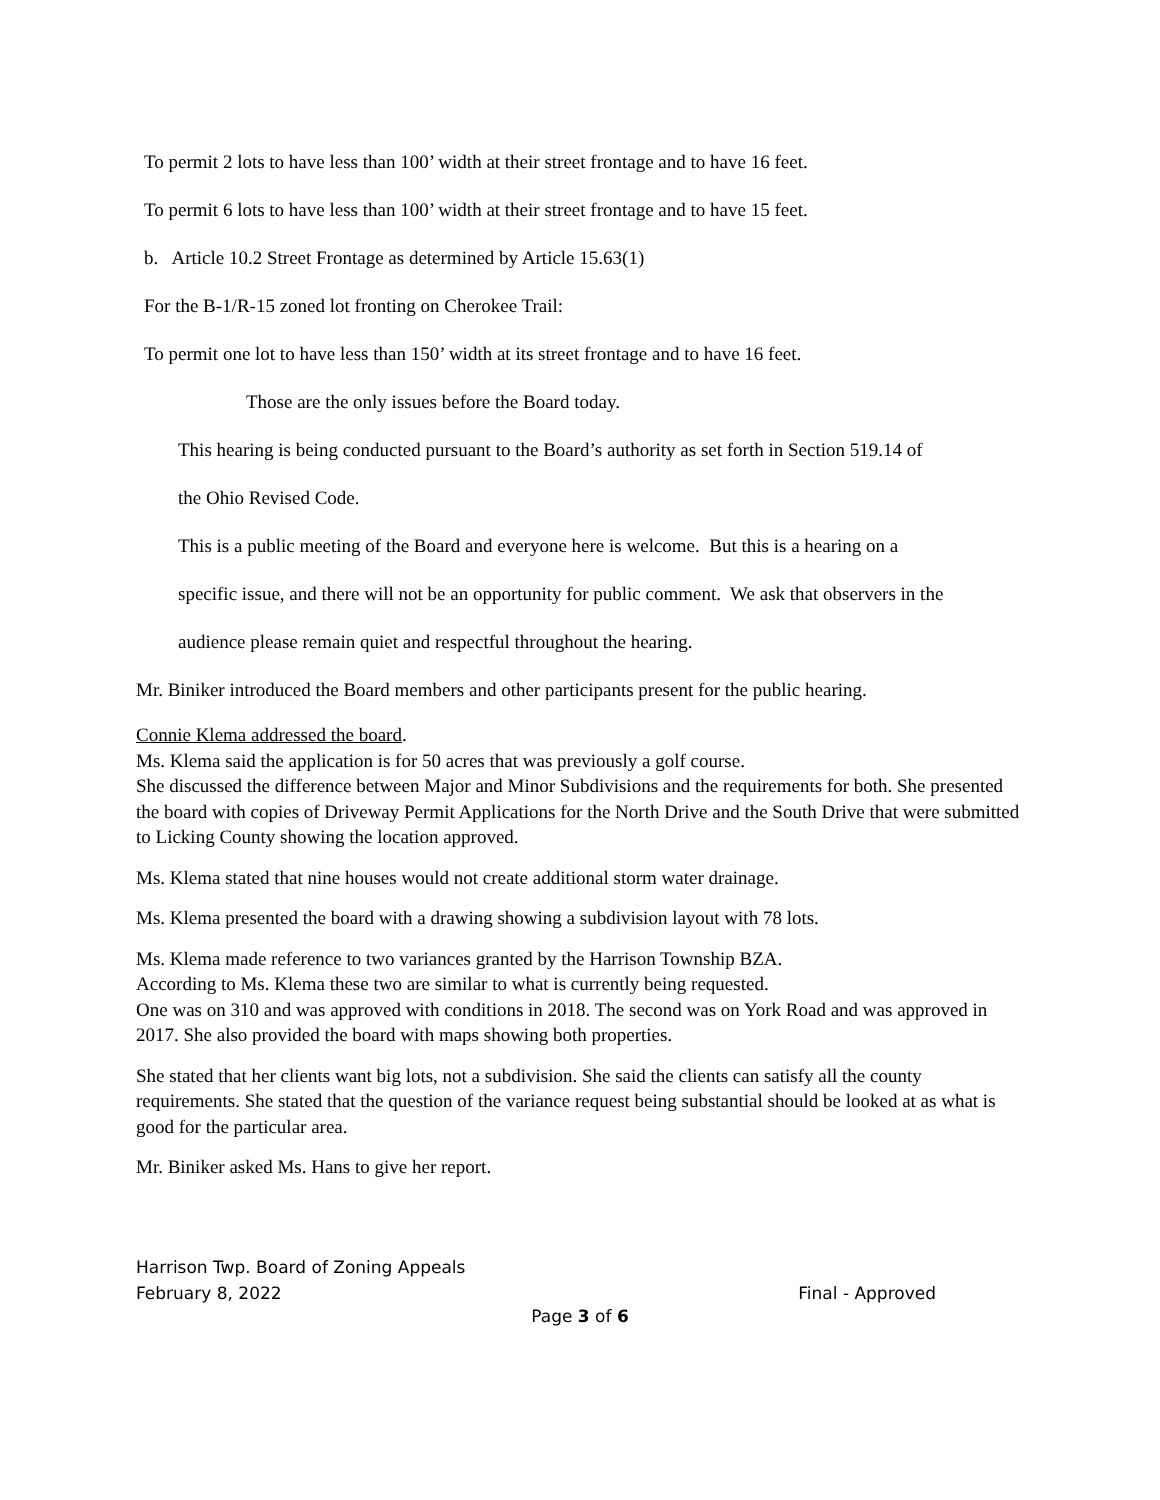To permit 2 lots to have less than 100’ width at their street frontage and to have 16 feet.
To permit 6 lots to have less than 100’ width at their street frontage and to have 15 feet.
b. Article 10.2 Street Frontage as determined by Article 15.63(1)
For the B-1/R-15 zoned lot fronting on Cherokee Trail:
To permit one lot to have less than 150’ width at its street frontage and to have 16 feet.
Those are the only issues before the Board today.
This hearing is being conducted pursuant to the Board’s authority as set forth in Section 519.14 of
the Ohio Revised Code.
This is a public meeting of the Board and everyone here is welcome. But this is a hearing on a
specific issue, and there will not be an opportunity for public comment. We ask that observers in the
audience please remain quiet and respectful throughout the hearing.
Mr. Biniker introduced the Board members and other participants present for the public hearing.
Connie Klema addressed the board.
Ms. Klema said the application is for 50 acres that was previously a golf course.
She discussed the difference between Major and Minor Subdivisions and the requirements for both. She presented the board with copies of Driveway Permit Applications for the North Drive and the South Drive that were submitted to Licking County showing the location approved.
Ms. Klema stated that nine houses would not create additional storm water drainage.
Ms. Klema presented the board with a drawing showing a subdivision layout with 78 lots.
Ms. Klema made reference to two variances granted by the Harrison Township BZA.
According to Ms. Klema these two are similar to what is currently being requested.
One was on 310 and was approved with conditions in 2018. The second was on York Road and was approved in 2017. She also provided the board with maps showing both properties.
She stated that her clients want big lots, not a subdivision. She said the clients can satisfy all the county requirements. She stated that the question of the variance request being substantial should be looked at as what is good for the particular area.
Mr. Biniker asked Ms. Hans to give her report.
Harrison Twp. Board of Zoning Appeals
February 8, 2022 Final - Approved
Page 3 of 6